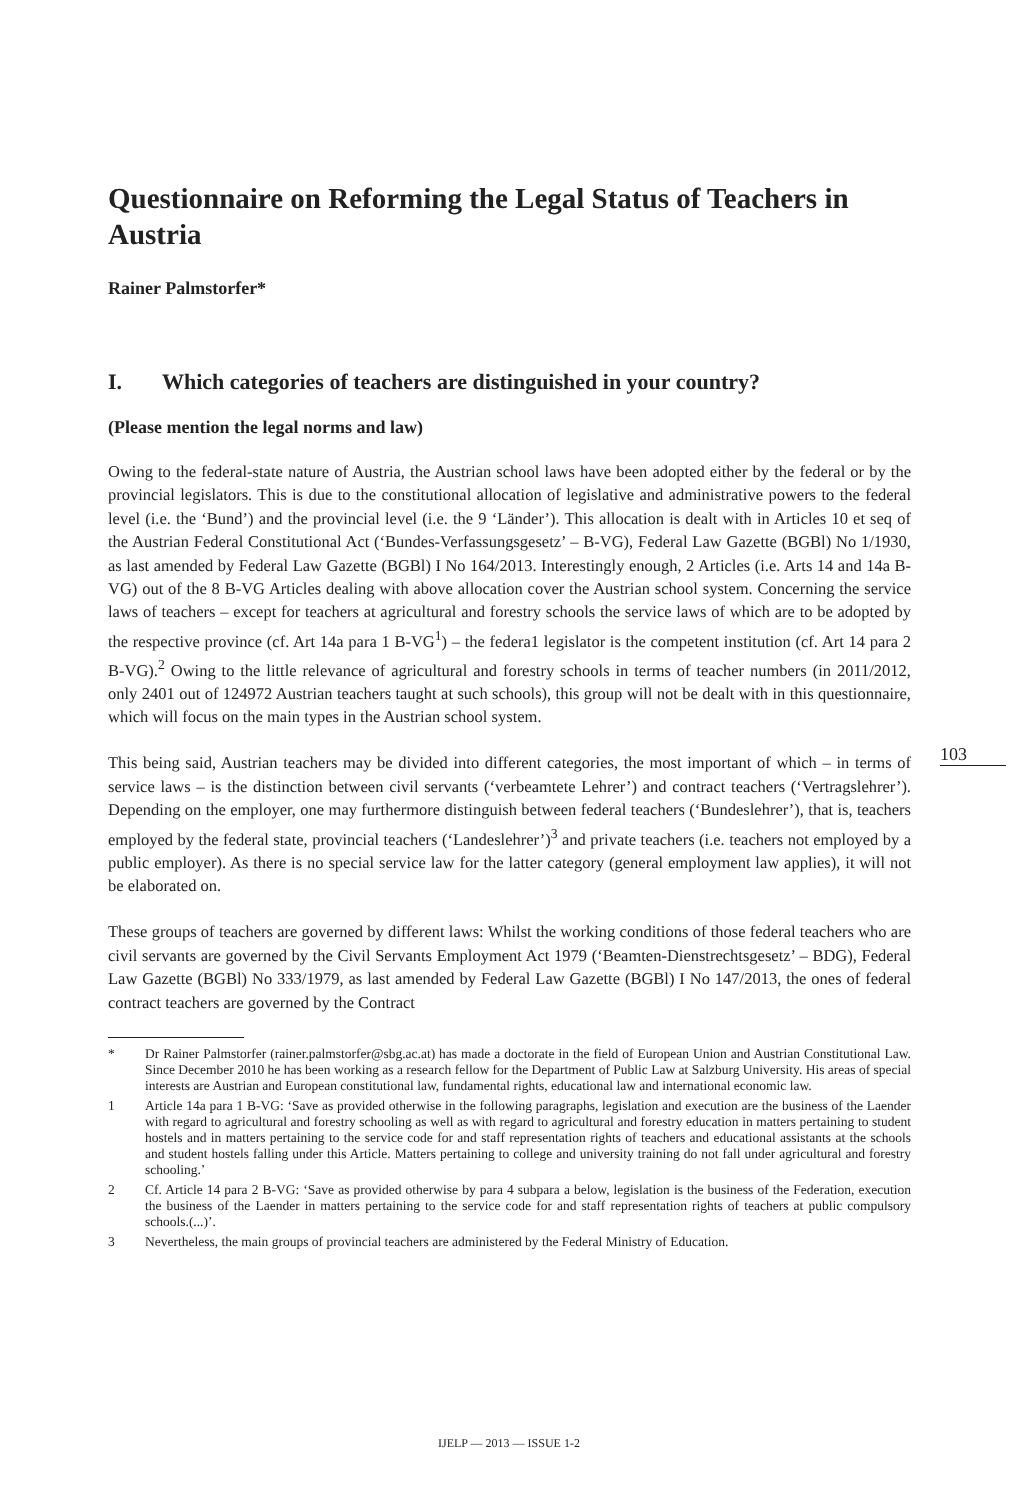Questionnaire on Reforming the Legal Status of Teachers in Austria
Rainer Palmstorfer*
I. Which categories of teachers are distinguished in your country?
(Please mention the legal norms and law)
Owing to the federal-state nature of Austria, the Austrian school laws have been adopted either by the federal or by the provincial legislators. This is due to the constitutional allocation of legislative and administrative powers to the federal level (i.e. the ‘Bund’) and the provincial level (i.e. the 9 ‘Länder’). This allocation is dealt with in Articles 10 et seq of the Austrian Federal Constitutional Act (‘Bundes-Verfassungsgesetz’ – B-VG), Federal Law Gazette (BGBl) No 1/1930, as last amended by Federal Law Gazette (BGBl) I No 164/2013. Interestingly enough, 2 Articles (i.e. Arts 14 and 14a B-VG) out of the 8 B-VG Articles dealing with above allocation cover the Austrian school system. Concerning the service laws of teachers – except for teachers at agricultural and forestry schools the service laws of which are to be adopted by the respective province (cf. Art 14a para 1 B-VG<sup>1</sup>) – the federa1 legislator is the competent institution (cf. Art 14 para 2 B-VG).<sup>2</sup> Owing to the little relevance of agricultural and forestry schools in terms of teacher numbers (in 2011/2012, only 2401 out of 124972 Austrian teachers taught at such schools), this group will not be dealt with in this questionnaire, which will focus on the main types in the Austrian school system.
This being said, Austrian teachers may be divided into different categories, the most important of which – in terms of service laws – is the distinction between civil servants (‘verbeamtete Lehrer’) and contract teachers (‘Vertragslehrer’). Depending on the employer, one may furthermore distinguish between federal teachers (‘Bundeslehrer’), that is, teachers employed by the federal state, provincial teachers (‘Landeslehrer’)<sup>3</sup> and private teachers (i.e. teachers not employed by a public employer). As there is no special service law for the latter category (general employment law applies), it will not be elaborated on.
These groups of teachers are governed by different laws: Whilst the working conditions of those federal teachers who are civil servants are governed by the Civil Servants Employment Act 1979 (‘Beamten-Dienstrechtsgesetz’ – BDG), Federal Law Gazette (BGBl) No 333/1979, as last amended by Federal Law Gazette (BGBl) I No 147/2013, the ones of federal contract teachers are governed by the Contract
* Dr Rainer Palmstorfer (rainer.palmstorfer@sbg.ac.at) has made a doctorate in the field of European Union and Austrian Constitutional Law. Since December 2010 he has been working as a research fellow for the Department of Public Law at Salzburg University. His areas of special interests are Austrian and European constitutional law, fundamental rights, educational law and international economic law.
1 Article 14a para 1 B-VG: ‘Save as provided otherwise in the following paragraphs, legislation and execution are the business of the Laender with regard to agricultural and forestry schooling as well as with regard to agricultural and forestry education in matters pertaining to student hostels and in matters pertaining to the service code for and staff representation rights of teachers and educational assistants at the schools and student hostels falling under this Article. Matters pertaining to college and university training do not fall under agricultural and forestry schooling.’
2 Cf. Article 14 para 2 B-VG: ‘Save as provided otherwise by para 4 subpara a below, legislation is the business of the Federation, execution the business of the Laender in matters pertaining to the service code for and staff representation rights of teachers at public compulsory schools.(...)’.
3 Nevertheless, the main groups of provincial teachers are administered by the Federal Ministry of Education.
103
IJELP — 2013 — ISSUE 1-2